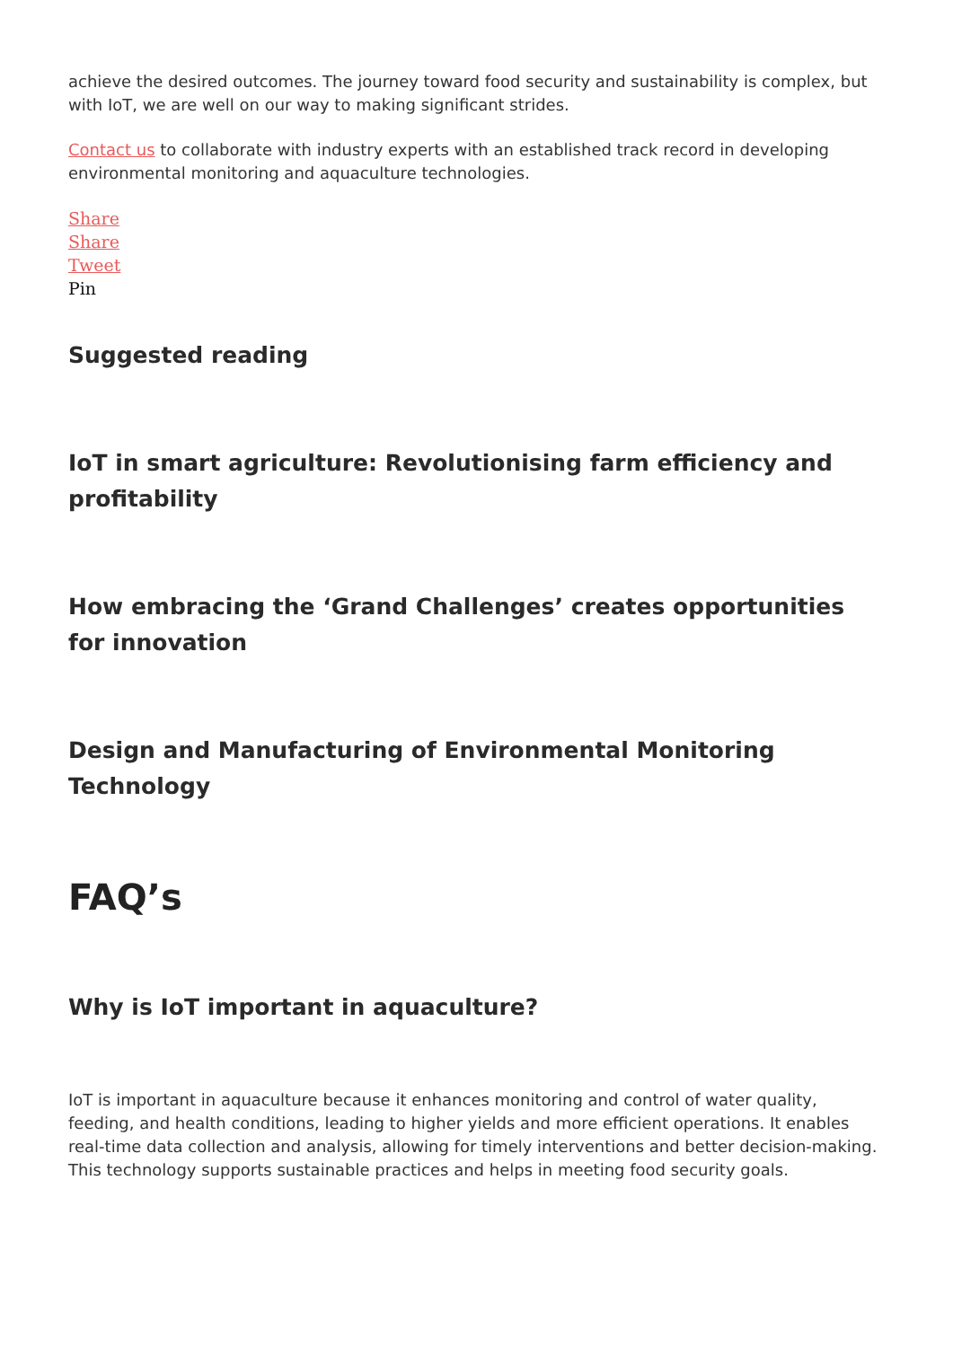achieve the desired outcomes. The journey toward food security and sustainability is complex, but with IoT, we are well on our way to making significant strides.
Contact us to collaborate with industry experts with an established track record in developing environmental monitoring and aquaculture technologies.
Share
Share
Tweet
Pin
Suggested reading
IoT in smart agriculture: Revolutionising farm efficiency and profitability
How embracing the ‘Grand Challenges’ creates opportunities for innovation
Design and Manufacturing of Environmental Monitoring Technology
FAQ’s
Why is IoT important in aquaculture?
IoT is important in aquaculture because it enhances monitoring and control of water quality, feeding, and health conditions, leading to higher yields and more efficient operations. It enables real-time data collection and analysis, allowing for timely interventions and better decision-making. This technology supports sustainable practices and helps in meeting food security goals.